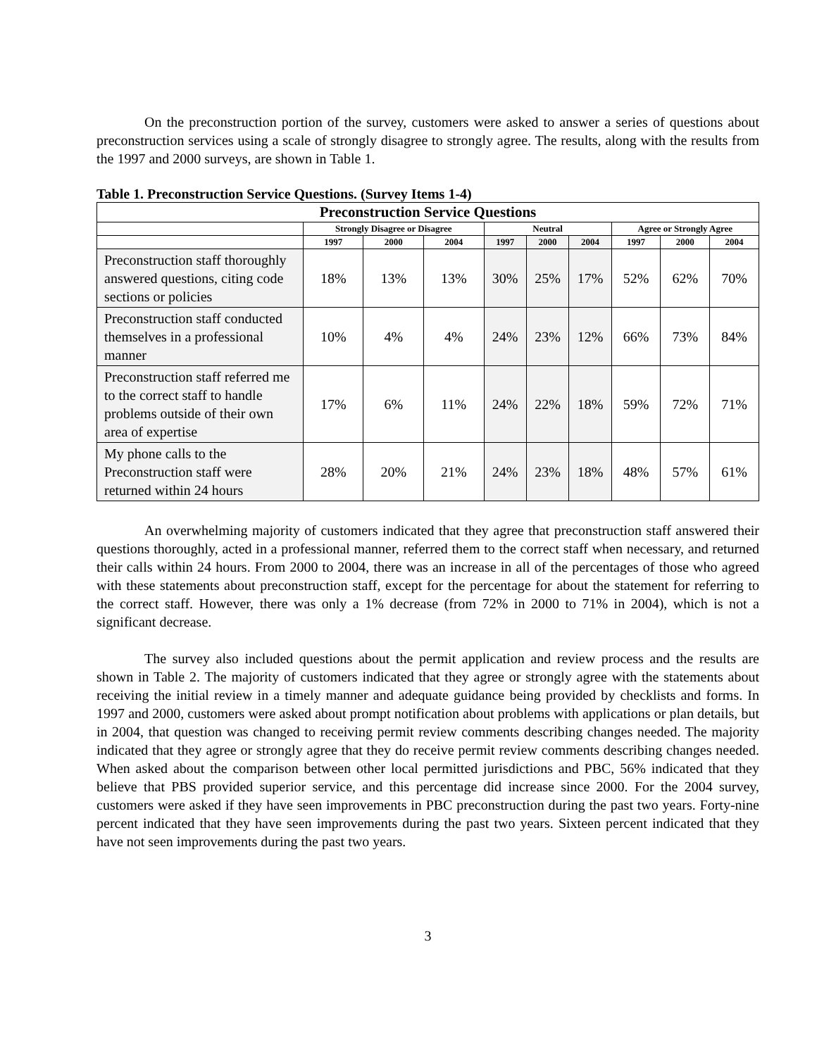On the preconstruction portion of the survey, customers were asked to answer a series of questions about preconstruction services using a scale of strongly disagree to strongly agree. The results, along with the results from the 1997 and 2000 surveys, are shown in Table 1.
Table 1. Preconstruction Service Questions. (Survey Items 1-4)
| Preconstruction Service Questions | | | | | | | | | |
| --- | --- | --- | --- | --- | --- | --- | --- | --- | --- |
| | Strongly Disagree or Disagree | | | Neutral | | | Agree or Strongly Agree | | |
| | 1997 | 2000 | 2004 | 1997 | 2000 | 2004 | 1997 | 2000 | 2004 |
| Preconstruction staff thoroughly answered questions, citing code sections or policies | 18% | 13% | 13% | 30% | 25% | 17% | 52% | 62% | 70% |
| Preconstruction staff conducted themselves in a professional manner | 10% | 4% | 4% | 24% | 23% | 12% | 66% | 73% | 84% |
| Preconstruction staff referred me to the correct staff to handle problems outside of their own area of expertise | 17% | 6% | 11% | 24% | 22% | 18% | 59% | 72% | 71% |
| My phone calls to the Preconstruction staff were returned within 24 hours | 28% | 20% | 21% | 24% | 23% | 18% | 48% | 57% | 61% |
An overwhelming majority of customers indicated that they agree that preconstruction staff answered their questions thoroughly, acted in a professional manner, referred them to the correct staff when necessary, and returned their calls within 24 hours. From 2000 to 2004, there was an increase in all of the percentages of those who agreed with these statements about preconstruction staff, except for the percentage for about the statement for referring to the correct staff. However, there was only a 1% decrease (from 72% in 2000 to 71% in 2004), which is not a significant decrease.
The survey also included questions about the permit application and review process and the results are shown in Table 2. The majority of customers indicated that they agree or strongly agree with the statements about receiving the initial review in a timely manner and adequate guidance being provided by checklists and forms. In 1997 and 2000, customers were asked about prompt notification about problems with applications or plan details, but in 2004, that question was changed to receiving permit review comments describing changes needed. The majority indicated that they agree or strongly agree that they do receive permit review comments describing changes needed. When asked about the comparison between other local permitted jurisdictions and PBC, 56% indicated that they believe that PBS provided superior service, and this percentage did increase since 2000. For the 2004 survey, customers were asked if they have seen improvements in PBC preconstruction during the past two years. Forty-nine percent indicated that they have seen improvements during the past two years. Sixteen percent indicated that they have not seen improvements during the past two years.
3